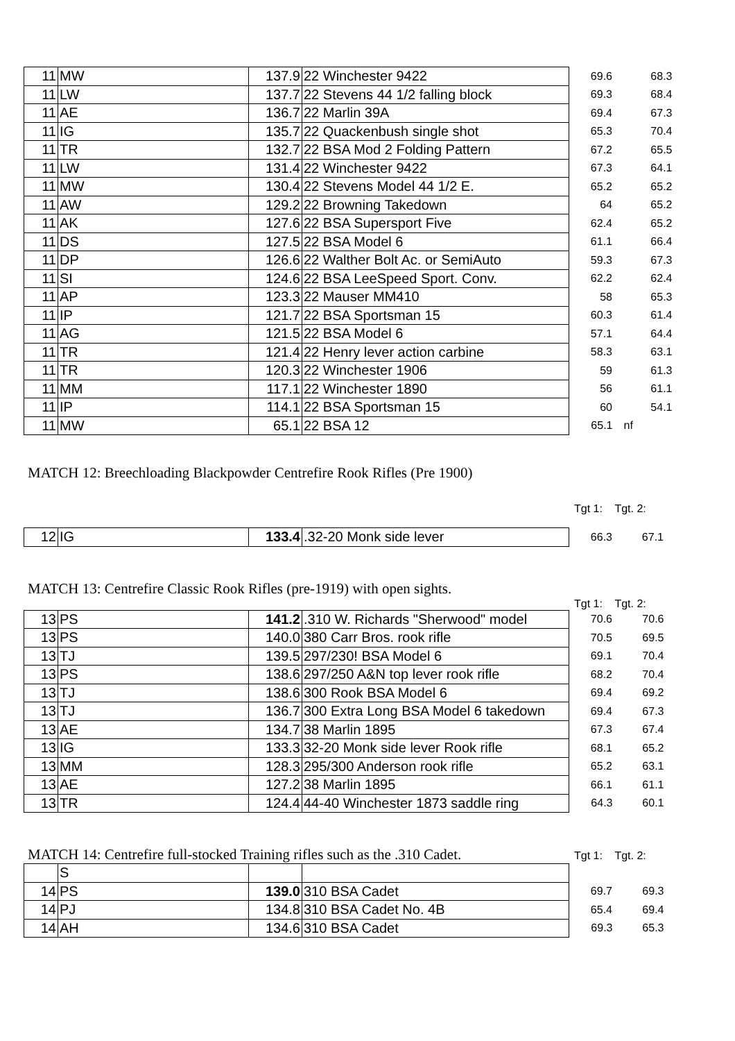| 11 | MW | 137.9 | 22 Winchester 9422 | 69.6 | 68.3 |
| 11 | LW | 137.7 | 22 Stevens 44 1/2 falling block | 69.3 | 68.4 |
| 11 | AE | 136.7 | 22 Marlin 39A | 69.4 | 67.3 |
| 11 | IG | 135.7 | 22 Quackenbush single shot | 65.3 | 70.4 |
| 11 | TR | 132.7 | 22 BSA Mod 2 Folding Pattern | 67.2 | 65.5 |
| 11 | LW | 131.4 | 22 Winchester 9422 | 67.3 | 64.1 |
| 11 | MW | 130.4 | 22 Stevens Model 44 1/2 E. | 65.2 | 65.2 |
| 11 | AW | 129.2 | 22 Browning Takedown | 64 | 65.2 |
| 11 | AK | 127.6 | 22 BSA Supersport Five | 62.4 | 65.2 |
| 11 | DS | 127.5 | 22 BSA Model 6 | 61.1 | 66.4 |
| 11 | DP | 126.6 | 22 Walther Bolt Ac. or SemiAuto | 59.3 | 67.3 |
| 11 | SI | 124.6 | 22 BSA LeeSpeed Sport. Conv. | 62.2 | 62.4 |
| 11 | AP | 123.3 | 22 Mauser MM410 | 58 | 65.3 |
| 11 | IP | 121.7 | 22 BSA Sportsman 15 | 60.3 | 61.4 |
| 11 | AG | 121.5 | 22 BSA Model 6 | 57.1 | 64.4 |
| 11 | TR | 121.4 | 22 Henry lever action carbine | 58.3 | 63.1 |
| 11 | TR | 120.3 | 22 Winchester 1906 | 59 | 61.3 |
| 11 | MM | 117.1 | 22 Winchester 1890 | 56 | 61.1 |
| 11 | IP | 114.1 | 22 BSA Sportsman 15 | 60 | 54.1 |
| 11 | MW | 65.1 | 22 BSA 12 | 65.1 | nf |
MATCH 12: Breechloading Blackpowder Centrefire Rook Rifles (Pre 1900)
Tgt 1: Tgt. 2:
| 12 | IG | 133.4 | .32-20 Monk side lever | 66.3 | 67.1 |
MATCH 13: Centrefire Classic Rook Rifles (pre-1919) with open sights.
Tgt 1: Tgt. 2:
| 13 | PS | 141.2 | .310 W. Richards "Sherwood" model | 70.6 | 70.6 |
| 13 | PS | 140.0 | 380 Carr Bros. rook rifle | 70.5 | 69.5 |
| 13 | TJ | 139.5 | 297/230! BSA Model 6 | 69.1 | 70.4 |
| 13 | PS | 138.6 | 297/250 A&N top lever rook rifle | 68.2 | 70.4 |
| 13 | TJ | 138.6 | 300 Rook BSA Model 6 | 69.4 | 69.2 |
| 13 | TJ | 136.7 | 300 Extra Long BSA Model 6 takedown | 69.4 | 67.3 |
| 13 | AE | 134.7 | 38 Marlin 1895 | 67.3 | 67.4 |
| 13 | IG | 133.3 | 32-20 Monk side lever Rook rifle | 68.1 | 65.2 |
| 13 | MM | 128.3 | 295/300 Anderson rook rifle | 65.2 | 63.1 |
| 13 | AE | 127.2 | 38 Marlin 1895 | 66.1 | 61.1 |
| 13 | TR | 124.4 | 44-40 Winchester 1873 saddle ring | 64.3 | 60.1 |
MATCH 14: Centrefire full-stocked Training rifles such as the .310 Cadet.
Tgt 1: Tgt. 2:
| | S | | | | |
| 14 | PS | 139.0 | 310 BSA Cadet | 69.7 | 69.3 |
| 14 | PJ | 134.8 | 310 BSA Cadet No. 4B | 65.4 | 69.4 |
| 14 | AH | 134.6 | 310 BSA Cadet | 69.3 | 65.3 |